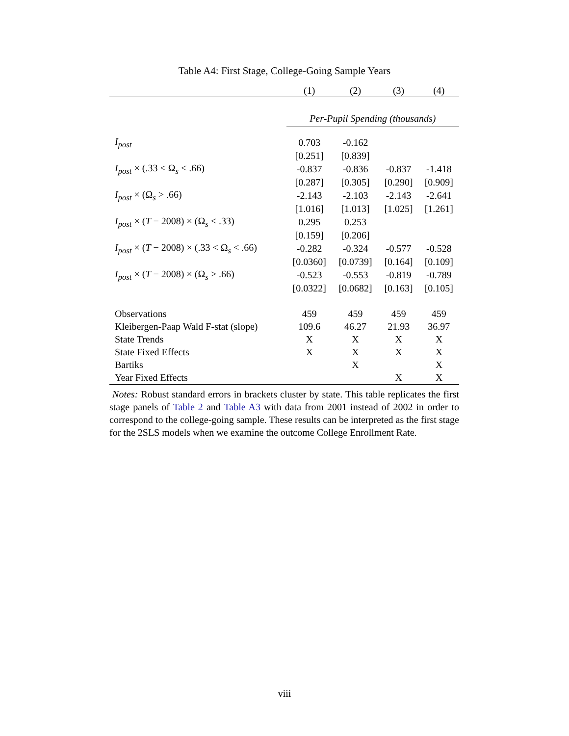Table A4: First Stage, College-Going Sample Years
| | (1) | (2) | (3) | (4) |
| --- | --- | --- | --- | --- |
| | Per-Pupil Spending (thousands) | | | |
| I<sub>post</sub> | 0.703 | -0.162 | | |
| | [0.251] | [0.839] | | |
| I<sub>post</sub> × (.33 < Ω<sub>s</sub> < .66) | -0.837 | -0.836 | -0.837 | -1.418 |
| | [0.287] | [0.305] | [0.290] | [0.909] |
| I<sub>post</sub> × (Ω<sub>s</sub> > .66) | -2.143 | -2.103 | -2.143 | -2.641 |
| | [1.016] | [1.013] | [1.025] | [1.261] |
| I<sub>post</sub> × ( T − 2008) × (Ω<sub>s</sub> < .33) | 0.295 | 0.253 | | |
| | [0.159] | [0.206] | | |
| I<sub>post</sub> × ( T − 2008) × (.33 < Ω<sub>s</sub> < .66) | -0.282 | -0.324 | -0.577 | -0.528 |
| | [0.0360] | [0.0739] | [0.164] | [0.109] |
| I<sub>post</sub> × ( T − 2008) × (Ω<sub>s</sub> > .66) | -0.523 | -0.553 | -0.819 | -0.789 |
| | [0.0322] | [0.0682] | [0.163] | [0.105] |
| Observations | 459 | 459 | 459 | 459 |
| Kleibergen-Paap Wald F-stat (slope) | 109.6 | 46.27 | 21.93 | 36.97 |
| State Trends | X | X | X | X |
| State Fixed Effects | X | X | X | X |
| Bartiks | | X | | X |
| Year Fixed Effects | | | X | X |
Notes: Robust standard errors in brackets cluster by state. This table replicates the first stage panels of Table 2 and Table A3 with data from 2001 instead of 2002 in order to correspond to the college-going sample. These results can be interpreted as the first stage for the 2SLS models when we examine the outcome College Enrollment Rate.
viii